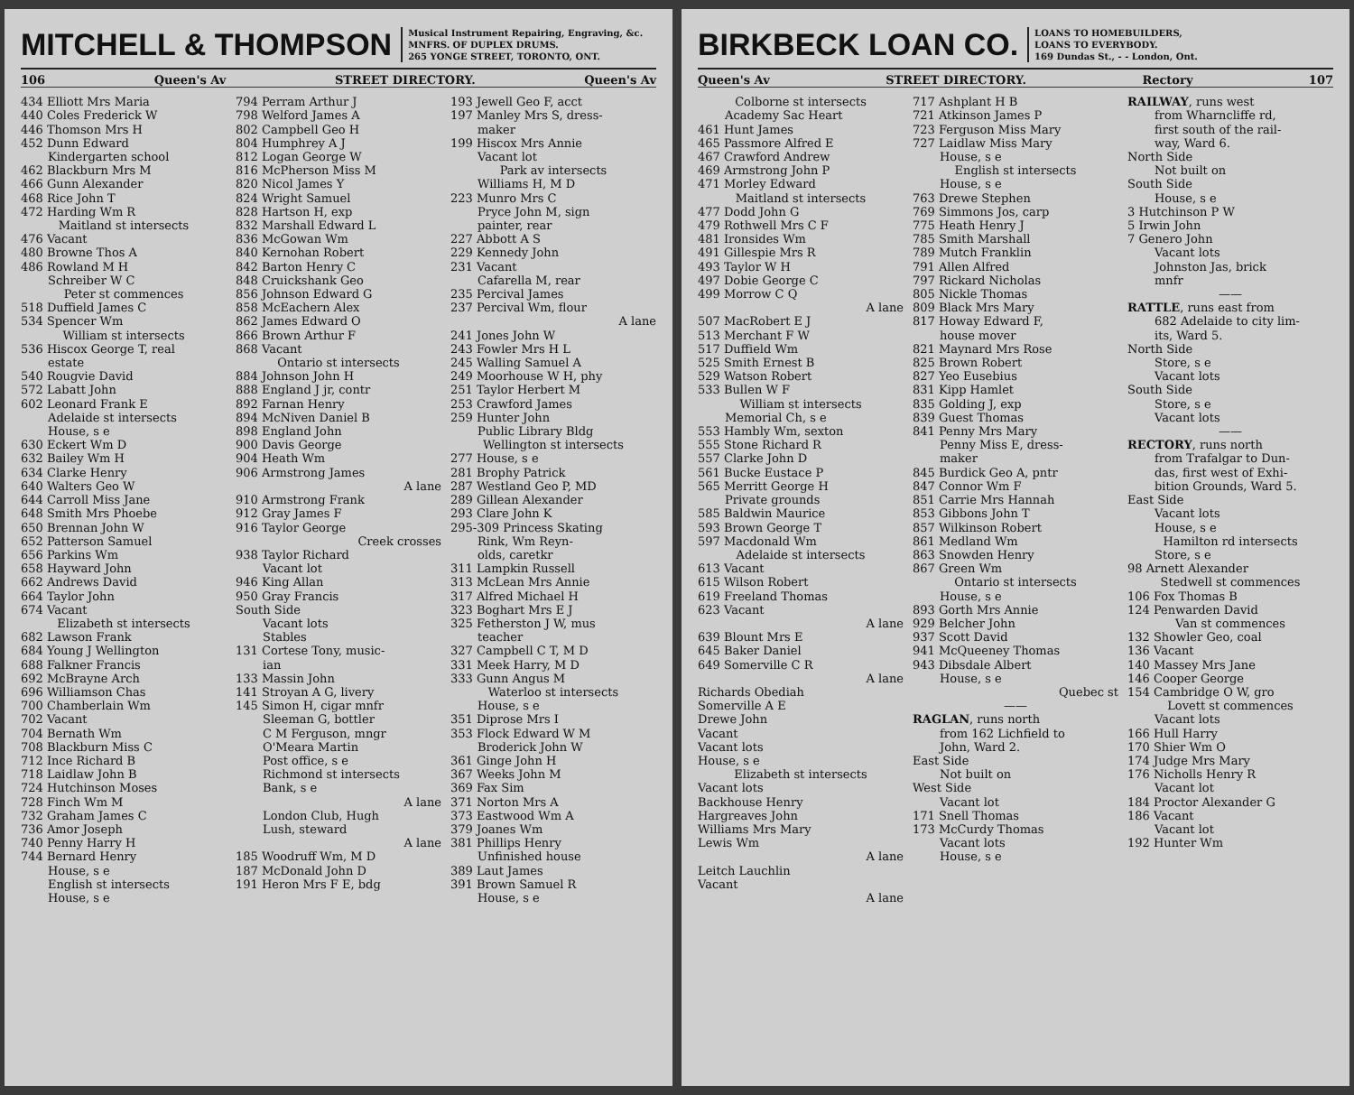MITCHELL & THOMPSON Musical Instrument Repairing, Engraving, &c.
MNFRS. OF DUPLEX DRUMS.
265 YONGE STREET, TORONTO, ONT.
106 Queen's Av STREET DIRECTORY. Queen's Av
434 Elliott Mrs Maria
440 Coles Frederick W
446 Thomson Mrs H
452 Dunn Edward
Kindergarten school
462 Blackburn Mrs M
466 Gunn Alexander
468 Rice John T
472 Harding Wm R
Maitland st intersects
476 Vacant
480 Browne Thos A
486 Rowland M H
Schreiber W C
Peter st commences
518 Duffield James C
534 Spencer Wm
William st intersects
536 Hiscox George T, real
estate
540 Rougvie David
572 Labatt John
602 Leonard Frank E
Adelaide st intersects
House, s e
630 Eckert Wm D
632 Bailey Wm H
634 Clarke Henry
640 Walters Geo W
644 Carroll Miss Jane
648 Smith Mrs Phoebe
650 Brennan John W
652 Patterson Samuel
656 Parkins Wm
658 Hayward John
662 Andrews David
664 Taylor John
674 Vacant
Elizabeth st intersects
682 Lawson Frank
684 Young J Wellington
688 Falkner Francis
692 McBrayne Arch
696 Williamson Chas
700 Chamberlain Wm
702 Vacant
704 Bernath Wm
708 Blackburn Miss C
712 Ince Richard B
718 Laidlaw John B
724 Hutchinson Moses
728 Finch Wm M
732 Graham James C
736 Amor Joseph
740 Penny Harry H
744 Bernard Henry
House, s e
English st intersects
House, s e
794 Perram Arthur J
798 Welford James A
802 Campbell Geo H
804 Humphrey A J
812 Logan George W
816 McPherson Miss M
820 Nicol James Y
824 Wright Samuel
828 Hartson H, exp
832 Marshall Edward L
836 McGowan Wm
840 Kernohan Robert
842 Barton Henry C
848 Cruickshank Geo
856 Johnson Edward G
858 McEachern Alex
862 James Edward O
866 Brown Arthur F
868 Vacant
Ontario st intersects
884 Johnson John H
888 England J jr, contr
892 Farnan Henry
894 McNiven Daniel B
898 England John
900 Davis George
904 Heath Wm
906 Armstrong James
A lane
910 Armstrong Frank
912 Gray James F
916 Taylor George
Creek crosses
938 Taylor Richard
Vacant lot
946 King Allan
950 Gray Francis
South Side
Vacant lots
Stables
131 Cortese Tony, music-
ian
133 Massin John
141 Stroyan A G, livery
145 Simon H, cigar mnfr
Sleeman G, bottler
C M Ferguson, mngr
O'Meara Martin
Post office, s e
Richmond st intersects
Bank, s e
A lane
London Club, Hugh
Lush, steward
A lane
185 Woodruff Wm, M D
187 McDonald John D
191 Heron Mrs F E, bdg
193 Jewell Geo F, acct
197 Manley Mrs S, dress-
maker
199 Hiscox Mrs Annie
Vacant lot
Park av intersects
Williams H, M D
223 Munro Mrs C
Pryce John M, sign
painter, rear
227 Abbott A S
229 Kennedy John
231 Vacant
Cafarella M, rear
235 Percival James
237 Percival Wm, flour
A lane
241 Jones John W
243 Fowler Mrs H L
245 Walling Samuel A
249 Moorhouse W H, phy
251 Taylor Herbert M
253 Crawford James
259 Hunter John
Public Library Bldg
Wellington st intersects
277 House, s e
281 Brophy Patrick
287 Westland Geo P, MD
289 Gillean Alexander
293 Clare John K
295-309 Princess Skating
Rink, Wm Reyn-
olds, caretkr
311 Lampkin Russell
313 McLean Mrs Annie
317 Alfred Michael H
323 Boghart Mrs E J
325 Fetherston J W, mus
teacher
327 Campbell C T, M D
331 Meek Harry, M D
333 Gunn Angus M
Waterloo st intersects
House, s e
351 Diprose Mrs I
353 Flock Edward W M
Broderick John W
361 Ginge John H
367 Weeks John M
369 Fax Sim
371 Norton Mrs A
373 Eastwood Wm A
379 Joanes Wm
381 Phillips Henry
Unfinished house
389 Laut James
391 Brown Samuel R
House, s e
BIRKBECK LOAN CO. LOANS TO HOMEBUILDERS,
LOANS TO EVERYBODY.
169 Dundas St., - - London, Ont.
Queen's Av STREET DIRECTORY. Rectory 107
Colborne st intersects
Academy Sac Heart
461 Hunt James
465 Passmore Alfred E
467 Crawford Andrew
469 Armstrong John P
471 Morley Edward
Maitland st intersects
477 Dodd John G
479 Rothwell Mrs C F
481 Ironsides Wm
491 Gillespie Mrs R
493 Taylor W H
497 Dobie George C
499 Morrow C Q
A lane
507 MacRobert E J
513 Merchant F W
517 Duffield Wm
525 Smith Ernest B
529 Watson Robert
533 Bullen W F
William st intersects
Memorial Ch, s e
553 Hambly Wm, sexton
555 Stone Richard R
557 Clarke John D
561 Bucke Eustace P
565 Merritt George H
Private grounds
585 Baldwin Maurice
593 Brown George T
597 Macdonald Wm
Adelaide st intersects
613 Vacant
615 Wilson Robert
619 Freeland Thomas
623 Vacant
A lane
639 Blount Mrs E
645 Baker Daniel
649 Somerville C R
A lane
Richards Obediah
Somerville A E
Drewe John
Vacant
Vacant lots
House, s e
Elizabeth st intersects
Vacant lots
Backhouse Henry
Hargreaves John
Williams Mrs Mary
Lewis Wm
A lane
Leitch Lauchlin
Vacant
A lane
717 Ashplant H B
721 Atkinson James P
723 Ferguson Miss Mary
727 Laidlaw Miss Mary
House, s e
English st intersects
House, s e
763 Drewe Stephen
769 Simmons Jos, carp
775 Heath Henry J
785 Smith Marshall
789 Mutch Franklin
791 Allen Alfred
797 Rickard Nicholas
805 Nickle Thomas
809 Black Mrs Mary
817 Howay Edward F,
house mover
821 Maynard Mrs Rose
825 Brown Robert
827 Yeo Eusebius
831 Kipp Hamlet
835 Golding J, exp
839 Guest Thomas
841 Penny Mrs Mary
Penny Miss E, dress-
maker
845 Burdick Geo A, pntr
847 Connor Wm F
851 Carrie Mrs Hannah
853 Gibbons John T
857 Wilkinson Robert
861 Medland Wm
863 Snowden Henry
867 Green Wm
Ontario st intersects
House, s e
893 Gorth Mrs Annie
929 Belcher John
937 Scott David
941 McQueeney Thomas
943 Dibsdale Albert
House, s e
Quebec st
——
RAGLAN, runs north
from 162 Lichfield to
John, Ward 2.
East Side
Not built on
West Side
Vacant lot
171 Snell Thomas
173 McCurdy Thomas
Vacant lots
House, s e
RAILWAY, runs west
from Wharncliffe rd,
first south of the rail-
way, Ward 6.
North Side
Not built on
South Side
House, s e
3 Hutchinson P W
5 Irwin John
7 Genero John
Vacant lots
Johnston Jas, brick
mnfr
——
RATTLE, runs east from
682 Adelaide to city lim-
its, Ward 5.
North Side
Store, s e
Vacant lots
South Side
Store, s e
Vacant lots
——
RECTORY, runs north
from Trafalgar to Dun-
das, first west of Exhi-
bition Grounds, Ward 5.
East Side
Vacant lots
House, s e
Hamilton rd intersects
Store, s e
98 Arnett Alexander
Stedwell st commences
106 Fox Thomas B
124 Penwarden David
Van st commences
132 Showler Geo, coal
136 Vacant
140 Massey Mrs Jane
146 Cooper George
154 Cambridge O W, gro
Lovett st commences
Vacant lots
166 Hull Harry
170 Shier Wm O
174 Judge Mrs Mary
176 Nicholls Henry R
Vacant lot
184 Proctor Alexander G
186 Vacant
Vacant lot
192 Hunter Wm